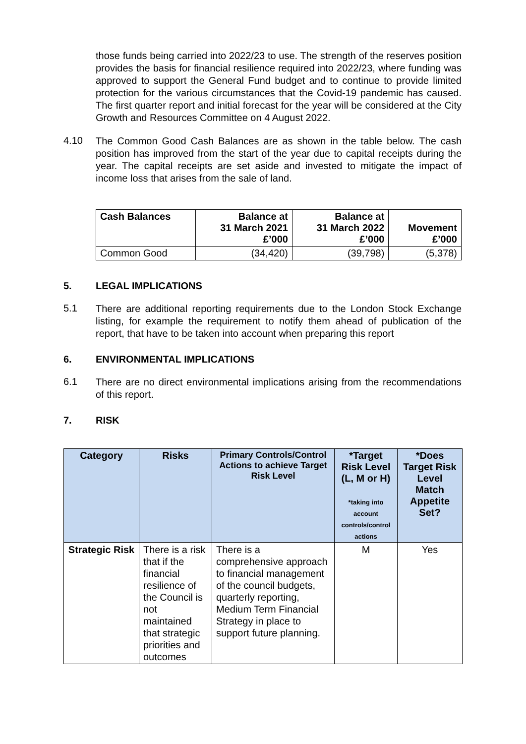those funds being carried into 2022/23 to use. The strength of the reserves position provides the basis for financial resilience required into 2022/23, where funding was approved to support the General Fund budget and to continue to provide limited protection for the various circumstances that the Covid-19 pandemic has caused. The first quarter report and initial forecast for the year will be considered at the City Growth and Resources Committee on 4 August 2022.
4.10
The Common Good Cash Balances are as shown in the table below. The cash position has improved from the start of the year due to capital receipts during the year. The capital receipts are set aside and invested to mitigate the impact of income loss that arises from the sale of land.
| Cash Balances | Balance at 31 March 2021 £’000 | Balance at 31 March 2022 £’000 | Movement £’000 |
| --- | --- | --- | --- |
| Common Good | (34,420) | (39,798) | (5,378) |
5. LEGAL IMPLICATIONS
5.1
There are additional reporting requirements due to the London Stock Exchange listing, for example the requirement to notify them ahead of publication of the report, that have to be taken into account when preparing this report
6. ENVIRONMENTAL IMPLICATIONS
6.1
There are no direct environmental implications arising from the recommendations of this report.
7. RISK
| Category | Risks | Primary Controls/Control Actions to achieve Target Risk Level | *Target Risk Level (L, M or H) *taking into account controls/control actions | *Does Target Risk Level Match Appetite Set? |
| --- | --- | --- | --- | --- |
| Strategic Risk | There is a risk that if the financial resilience of the Council is not maintained that strategic priorities and outcomes | There is a comprehensive approach to financial management of the council budgets, quarterly reporting, Medium Term Financial Strategy in place to support future planning. | M | Yes |